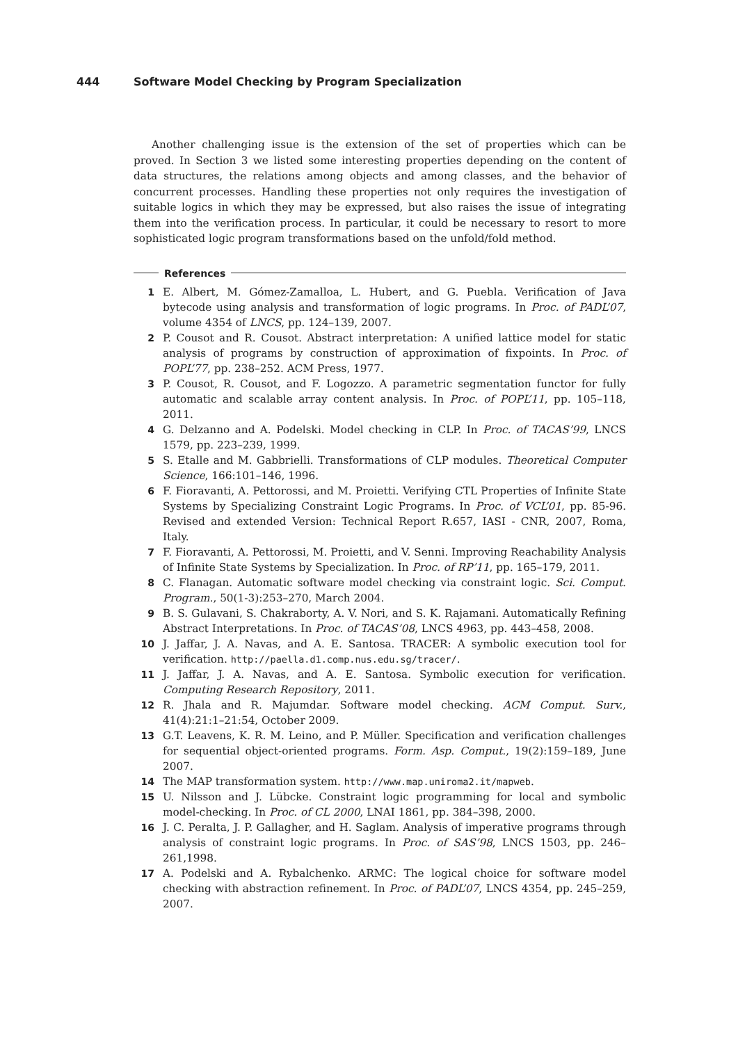444 Software Model Checking by Program Specialization
Another challenging issue is the extension of the set of properties which can be proved. In Section 3 we listed some interesting properties depending on the content of data structures, the relations among objects and among classes, and the behavior of concurrent processes. Handling these properties not only requires the investigation of suitable logics in which they may be expressed, but also raises the issue of integrating them into the verification process. In particular, it could be necessary to resort to more sophisticated logic program transformations based on the unfold/fold method.
References
1 E. Albert, M. Gómez-Zamalloa, L. Hubert, and G. Puebla. Verification of Java bytecode using analysis and transformation of logic programs. In Proc. of PADL’07, volume 4354 of LNCS, pp. 124–139, 2007.
2 P. Cousot and R. Cousot. Abstract interpretation: A unified lattice model for static analysis of programs by construction of approximation of fixpoints. In Proc. of POPL’77, pp. 238–252. ACM Press, 1977.
3 P. Cousot, R. Cousot, and F. Logozzo. A parametric segmentation functor for fully automatic and scalable array content analysis. In Proc. of POPL’11, pp. 105–118, 2011.
4 G. Delzanno and A. Podelski. Model checking in CLP. In Proc. of TACAS’99, LNCS 1579, pp. 223–239, 1999.
5 S. Etalle and M. Gabbrielli. Transformations of CLP modules. Theoretical Computer Science, 166:101–146, 1996.
6 F. Fioravanti, A. Pettorossi, and M. Proietti. Verifying CTL Properties of Infinite State Systems by Specializing Constraint Logic Programs. In Proc. of VCL’01, pp. 85-96. Revised and extended Version: Technical Report R.657, IASI - CNR, 2007, Roma, Italy.
7 F. Fioravanti, A. Pettorossi, M. Proietti, and V. Senni. Improving Reachability Analysis of Infinite State Systems by Specialization. In Proc. of RP’11, pp. 165–179, 2011.
8 C. Flanagan. Automatic software model checking via constraint logic. Sci. Comput. Program., 50(1-3):253–270, March 2004.
9 B. S. Gulavani, S. Chakraborty, A. V. Nori, and S. K. Rajamani. Automatically Refining Abstract Interpretations. In Proc. of TACAS’08, LNCS 4963, pp. 443–458, 2008.
10 J. Jaffar, J. A. Navas, and A. E. Santosa. TRACER: A symbolic execution tool for verification. http://paella.d1.comp.nus.edu.sg/tracer/.
11 J. Jaffar, J. A. Navas, and A. E. Santosa. Symbolic execution for verification. Computing Research Repository, 2011.
12 R. Jhala and R. Majumdar. Software model checking. ACM Comput. Surv., 41(4):21:1–21:54, October 2009.
13 G.T. Leavens, K. R. M. Leino, and P. Müller. Specification and verification challenges for sequential object-oriented programs. Form. Asp. Comput., 19(2):159–189, June 2007.
14 The MAP transformation system. http://www.map.uniroma2.it/mapweb.
15 U. Nilsson and J. Lübcke. Constraint logic programming for local and symbolic model-checking. In Proc. of CL 2000, LNAI 1861, pp. 384–398, 2000.
16 J. C. Peralta, J. P. Gallagher, and H. Saglam. Analysis of imperative programs through analysis of constraint logic programs. In Proc. of SAS’98, LNCS 1503, pp. 246–261,1998.
17 A. Podelski and A. Rybalchenko. ARMC: The logical choice for software model checking with abstraction refinement. In Proc. of PADL’07, LNCS 4354, pp. 245–259, 2007.